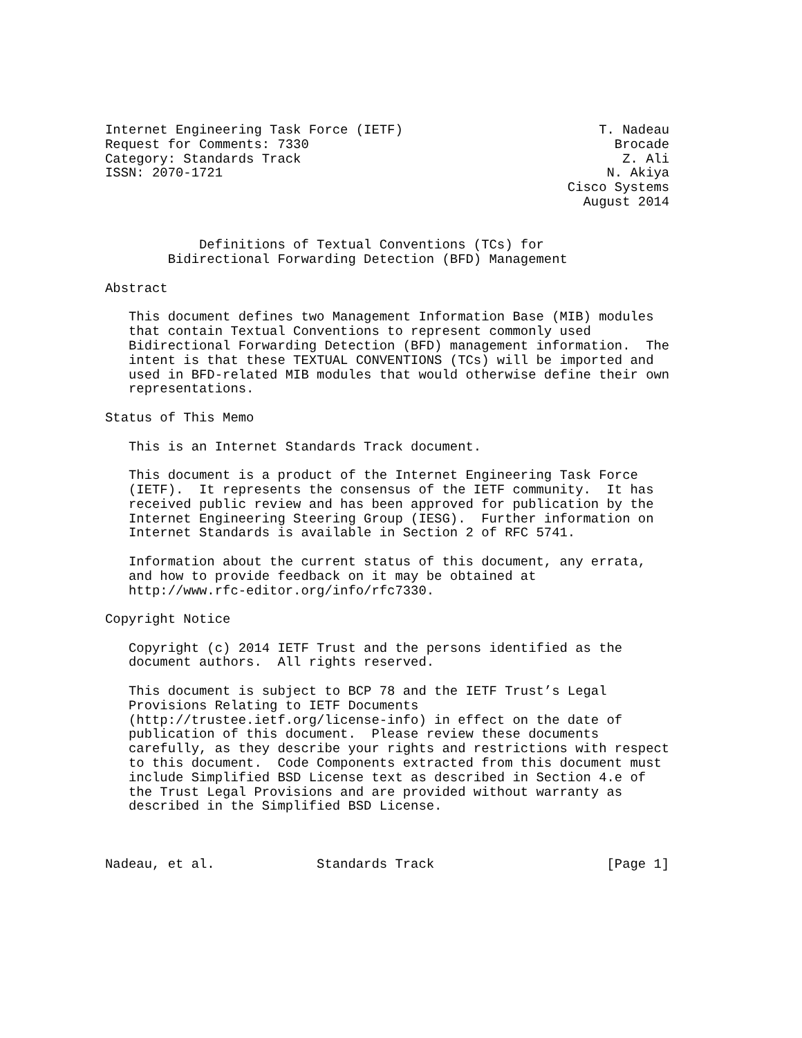Internet Engineering Task Force (IETF)                         T. Nadeau
Request for Comments: 7330                                       Brocade
Category: Standards Track                                         Z. Ali
ISSN: 2070-1721                                                 N. Akiya
                                                           Cisco Systems
                                                             August 2014


            Definitions of Textual Conventions (TCs) for
        Bidirectional Forwarding Detection (BFD) Management

Abstract

   This document defines two Management Information Base (MIB) modules
   that contain Textual Conventions to represent commonly used
   Bidirectional Forwarding Detection (BFD) management information.  The
   intent is that these TEXTUAL CONVENTIONS (TCs) will be imported and
   used in BFD-related MIB modules that would otherwise define their own
   representations.

Status of This Memo

   This is an Internet Standards Track document.

   This document is a product of the Internet Engineering Task Force
   (IETF).  It represents the consensus of the IETF community.  It has
   received public review and has been approved for publication by the
   Internet Engineering Steering Group (IESG).  Further information on
   Internet Standards is available in Section 2 of RFC 5741.

   Information about the current status of this document, any errata,
   and how to provide feedback on it may be obtained at
   http://www.rfc-editor.org/info/rfc7330.

Copyright Notice

   Copyright (c) 2014 IETF Trust and the persons identified as the
   document authors.  All rights reserved.

   This document is subject to BCP 78 and the IETF Trust’s Legal
   Provisions Relating to IETF Documents
   (http://trustee.ietf.org/license-info) in effect on the date of
   publication of this document.  Please review these documents
   carefully, as they describe your rights and restrictions with respect
   to this document.  Code Components extracted from this document must
   include Simplified BSD License text as described in Section 4.e of
   the Trust Legal Provisions and are provided without warranty as
   described in the Simplified BSD License.



Nadeau, et al.             Standards Track                      [Page 1]